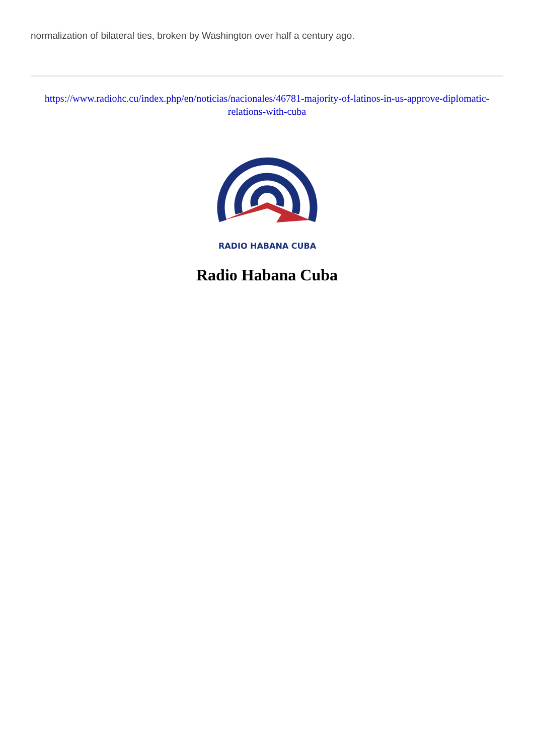normalization of bilateral ties, broken by Washington over half a century ago.
https://www.radiohc.cu/index.php/en/noticias/nacionales/46781-majority-of-latinos-in-us-approve-diplomatic-relations-with-cuba
RADIO HABANA CUBA
Radio Habana Cuba